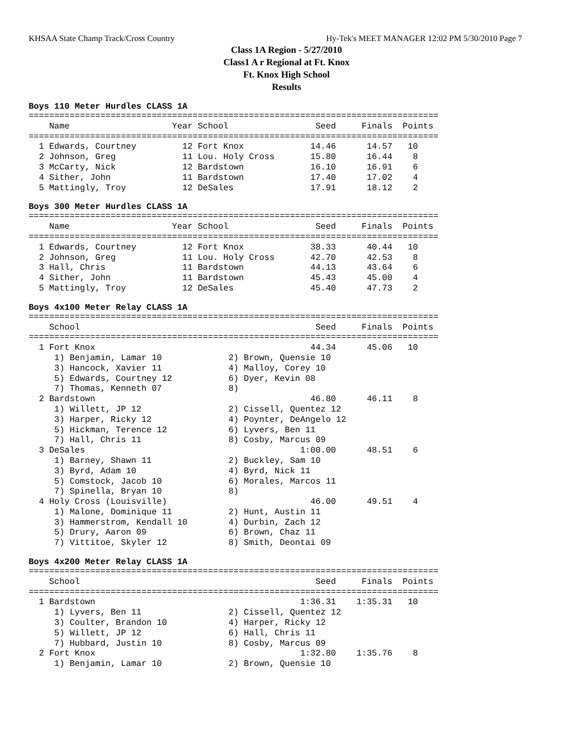KHSAA State Champ Track/Cross Country Hy-Tek's MEET MANAGER 12:02 PM 5/30/2010 Page 7
Class 1A Region - 5/27/2010
Class1 A r Regional at Ft. Knox
Ft. Knox High School
Results
Boys 110 Meter Hurdles CLASS 1A
================================================================================
    Name                    Year School                 Seed     Finals  Points
================================================================================
  1 Edwards, Courtney         12 Fort Knox             14.46      14.57   10
  2 Johnson, Greg             11 Lou. Holy Cross       15.80      16.44    8
  3 McCarty, Nick             12 Bardstown             16.10      16.91    6
  4 Sither, John              11 Bardstown             17.40      17.02    4
  5 Mattingly, Troy           12 DeSales               17.91      18.12    2
Boys 300 Meter Hurdles CLASS 1A
================================================================================
    Name                    Year School                 Seed     Finals  Points
================================================================================
  1 Edwards, Courtney         12 Fort Knox             38.33      40.44   10
  2 Johnson, Greg             11 Lou. Holy Cross       42.70      42.53    8
  3 Hall, Chris               11 Bardstown             44.13      43.64    6
  4 Sither, John              11 Bardstown             45.43      45.00    4
  5 Mattingly, Troy           12 DeSales               45.40      47.73    2
Boys 4x100 Meter Relay CLASS 1A
================================================================================
    School                                              Seed     Finals  Points
================================================================================
  1 Fort Knox                                          44.34      45.06   10
     1) Benjamin, Lamar 10             2) Brown, Quensie 10
     3) Hancock, Xavier 11             4) Malloy, Corey 10
     5) Edwards, Courtney 12           6) Dyer, Kevin 08
     7) Thomas, Kenneth 07             8)
  2 Bardstown                                          46.80      46.11    8
     1) Willett, JP 12                 2) Cissell, Quentez 12
     3) Harper, Ricky 12               4) Poynter, DeAngelo 12
     5) Hickman, Terence 12            6) Lyvers, Ben 11
     7) Hall, Chris 11                 8) Cosby, Marcus 09
  3 DeSales                                          1:00.00      48.51    6
     1) Barney, Shawn 11               2) Buckley, Sam 10
     3) Byrd, Adam 10                  4) Byrd, Nick 11
     5) Comstock, Jacob 10             6) Morales, Marcos 11
     7) Spinella, Bryan 10             8)
  4 Holy Cross (Louisville)                            46.00      49.51    4
     1) Malone, Dominique 11           2) Hunt, Austin 11
     3) Hammerstrom, Kendall 10        4) Durbin, Zach 12
     5) Drury, Aaron 09                6) Brown, Chaz 11
     7) Vittitoe, Skyler 12            8) Smith, Deontai 09
Boys 4x200 Meter Relay CLASS 1A
================================================================================
    School                                              Seed     Finals  Points
================================================================================
  1 Bardstown                                        1:36.31    1:35.31   10
     1) Lyvers, Ben 11                 2) Cissell, Quentez 12
     3) Coulter, Brandon 10            4) Harper, Ricky 12
     5) Willett, JP 12                 6) Hall, Chris 11
     7) Hubbard, Justin 10             8) Cosby, Marcus 09
  2 Fort Knox                                        1:32.80    1:35.76    8
     1) Benjamin, Lamar 10             2) Brown, Quensie 10